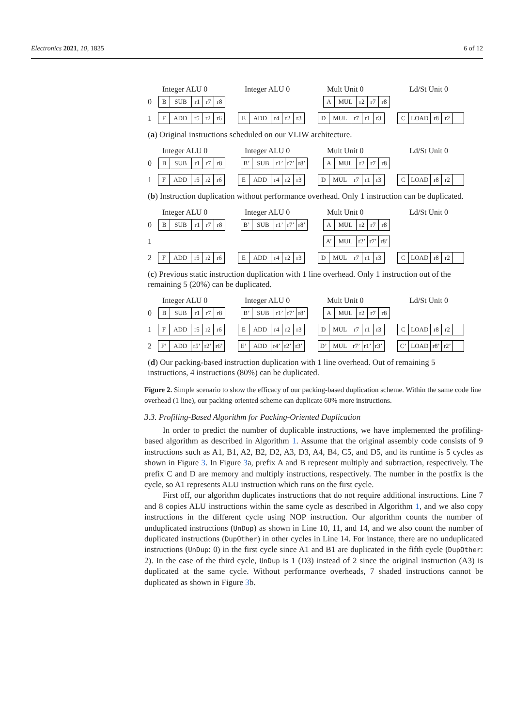Electronics 2021, 10, 1835 6 of 12
Integer ALU 0 Integer ALU 0 Mult Unit 0 Ld/St Unit 0
0
B SUB r1 r7 r8
A MUL r2 r7 r8
1
F ADD r5 r2 r6
E ADD r4 r2 r3
D MUL r7 r1 r3
C LOAD r8 r2
(a) Original instructions scheduled on our VLIW architecture.
Integer ALU 0 Integer ALU 0 Mult Unit 0 Ld/St Unit 0
0
B SUB r1 r7 r8
B’ SUB r1’
r7’
r8’
A MUL r2 r7 r8
1
F ADD r5 r2 r6
E ADD r4 r2 r3
D MUL r7 r1 r3
C LOAD r8 r2
(b) Instruction duplication without performance overhead. Only 1 instruction can be duplicated.
Integer ALU 0 Integer ALU 0 Mult Unit 0 Ld/St Unit 0
0
B SUB r1 r7 r8
B’ SUB r1’
r7’
r8’
A MUL r2 r7 r8
1
A’ MUL r2’
r7’
r8’
2
F ADD r5 r2 r6
E ADD r4 r2 r3
D MUL r7 r1 r3
C LOAD r8 r2
(c) Previous static instruction duplication with 1 line overhead. Only 1 instruction out of the remaining 5 (20%) can be duplicated.
Integer ALU 0 Integer ALU 0 Mult Unit 0 Ld/St Unit 0
0
B SUB r1 r7 r8
B’ SUB r1’
r7’
r8’
A MUL r2 r7 r8
1
F ADD r5 r2 r6
E ADD r4 r2 r3
D MUL r7 r1 r3
C LOAD r8 r2
2
F’ ADD r5’
r2’
r6’
E’ ADD r4’
r2’
r3’
D’ MUL r7’
r1’
r3’
C’ LOAD r8’
r2’
(d) Our packing-based instruction duplication with 1 line overhead. Out of remaining 5 instructions, 4 instructions (80%) can be duplicated.
Figure 2. Simple scenario to show the efficacy of our packing-based duplication scheme. Within the same code line overhead (1 line), our packing-oriented scheme can duplicate 60% more instructions.
3.3. Profiling-Based Algorithm for Packing-Oriented Duplication
In order to predict the number of duplicable instructions, we have implemented the profiling-based algorithm as described in Algorithm 1. Assume that the original assembly code consists of 9 instructions such as A1, B1, A2, B2, D2, A3, D3, A4, B4, C5, and D5, and its runtime is 5 cycles as shown in Figure 3. In Figure 3a, prefix A and B represent multiply and subtraction, respectively. The prefix C and D are memory and multiply instructions, respectively. The number in the postfix is the cycle, so A1 represents ALU instruction which runs on the first cycle.
First off, our algorithm duplicates instructions that do not require additional instructions. Line 7 and 8 copies ALU instructions within the same cycle as described in Algorithm 1, and we also copy instructions in the different cycle using NOP instruction. Our algorithm counts the number of unduplicated instructions (UnDup) as shown in Line 10, 11, and 14, and we also count the number of duplicated instructions (DupOther) in other cycles in Line 14. For instance, there are no unduplicated instructions (UnDup: 0) in the first cycle since A1 and B1 are duplicated in the fifth cycle (DupOther: 2). In the case of the third cycle, UnDup is 1 (D3) instead of 2 since the original instruction (A3) is duplicated at the same cycle. Without performance overheads, 7 shaded instructions cannot be duplicated as shown in Figure 3b.